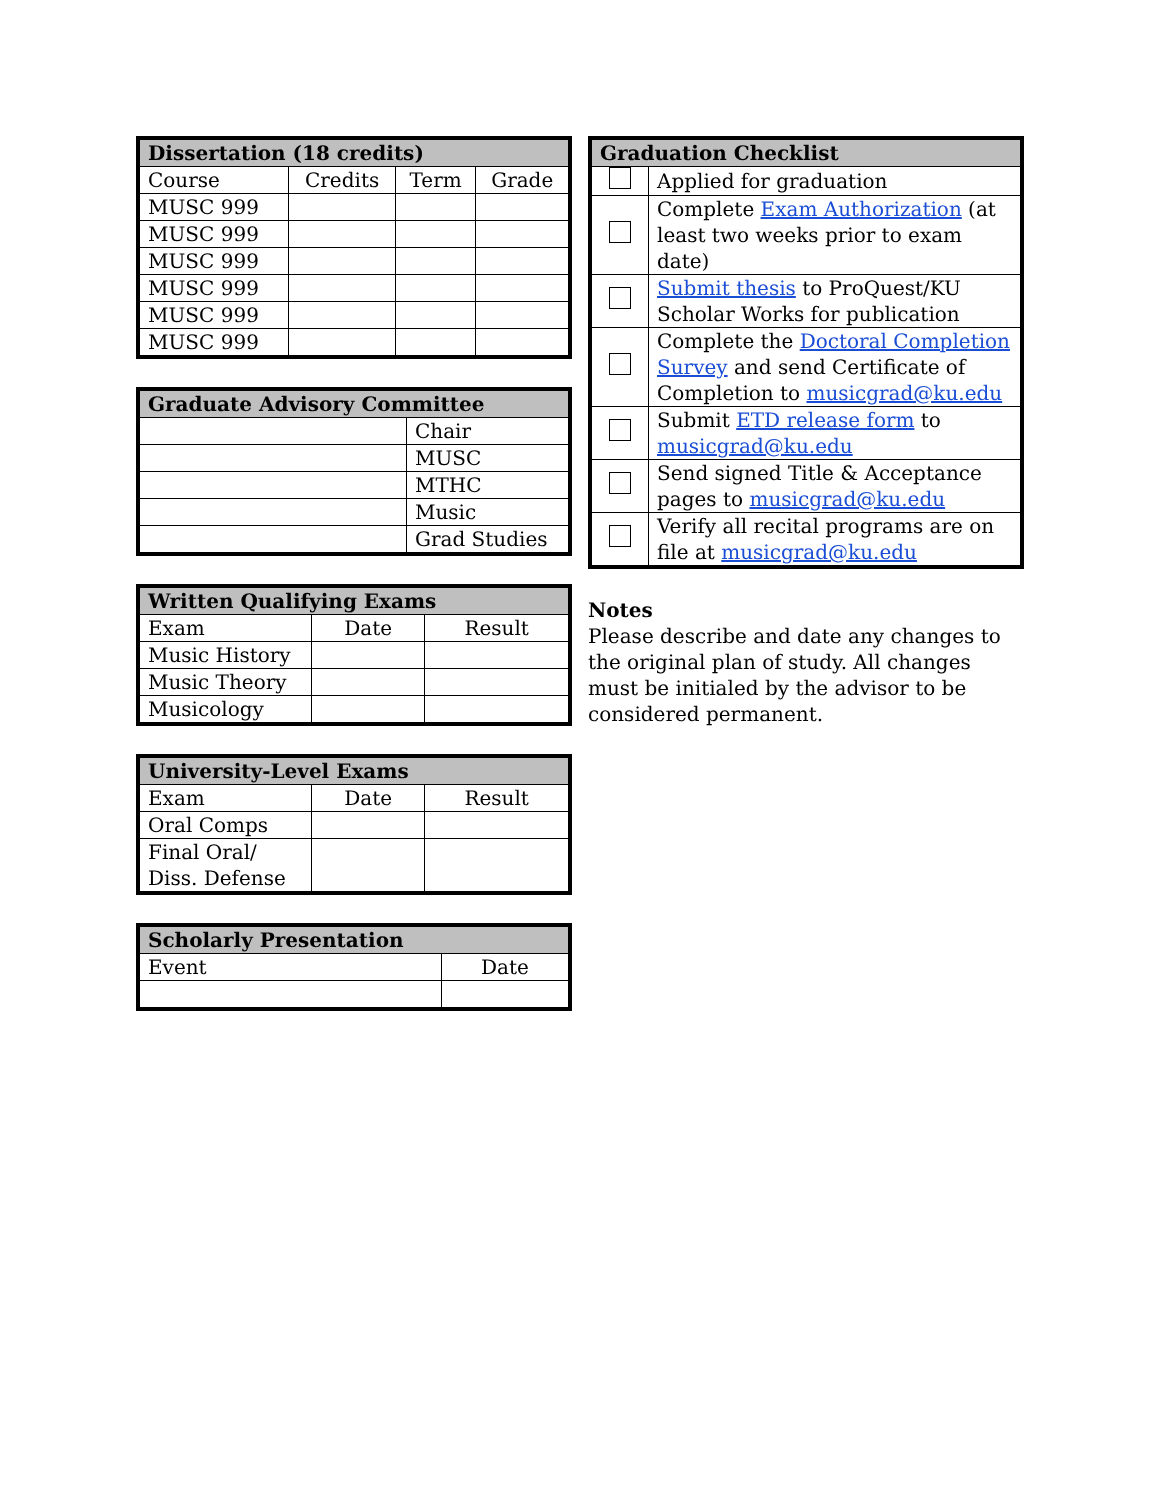| Dissertation (18 credits) | | | |
| --- | --- | --- | --- |
| Course | Credits | Term | Grade |
| MUSC 999 | | | |
| MUSC 999 | | | |
| MUSC 999 | | | |
| MUSC 999 | | | |
| MUSC 999 | | | |
| MUSC 999 | | | |
| Graduate Advisory Committee | |
| --- | --- |
| | Chair |
| | MUSC |
| | MTHC |
| | Music |
| | Grad Studies |
| Written Qualifying Exams | | |
| --- | --- | --- |
| Exam | Date | Result |
| Music History | | |
| Music Theory | | |
| Musicology | | |
| University-Level Exams | | |
| --- | --- | --- |
| Exam | Date | Result |
| Oral Comps | | |
| Final Oral/ Diss. Defense | | |
| Scholarly Presentation | |
| --- | --- |
| Event | Date |
| Graduation Checklist | |
| --- | --- |
| | Applied for graduation |
| | Complete Exam Authorization (at least two weeks prior to exam date) |
| | Submit thesis to ProQuest/KU Scholar Works for publication |
| | Complete the Doctoral Completion Survey and send Certificate of Completion to musicgrad@ku.edu |
| | Submit ETD release form to musicgrad@ku.edu |
| | Send signed Title & Acceptance pages to musicgrad@ku.edu |
| | Verify all recital programs are on file at musicgrad@ku.edu |
Notes
Please describe and date any changes to the original plan of study. All changes must be initialed by the advisor to be considered permanent.